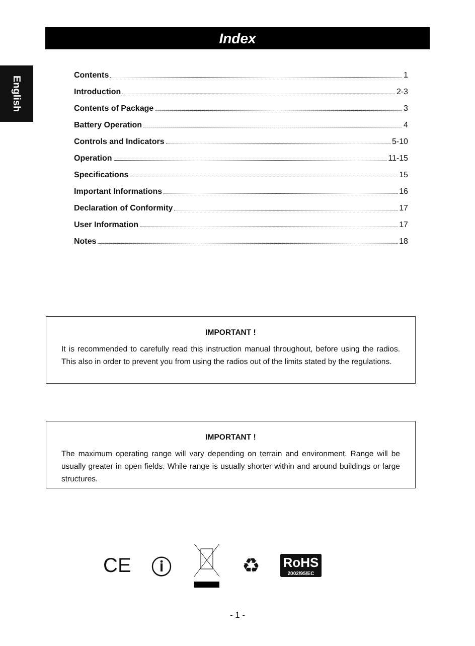English
Index
Contents 1
Introduction 2-3
Contents of Package 3
Battery Operation 4
Controls and Indicators 5-10
Operation 11-15
Specifications 15
Important Informations 16
Declaration of Conformity 17
User Information 17
Notes 18
IMPORTANT !
It is recommended to carefully read this instruction manual throughout, before using the radios. This also in order to prevent you from using the radios out of the limits stated by the regulations.
IMPORTANT !
The maximum operating range will vary depending on terrain and environment. Range will be usually greater in open fields. While range is usually shorter within and around buildings or large structures.
CE ⓘ ♻
RoHS
2002/95/EC
- 1 -